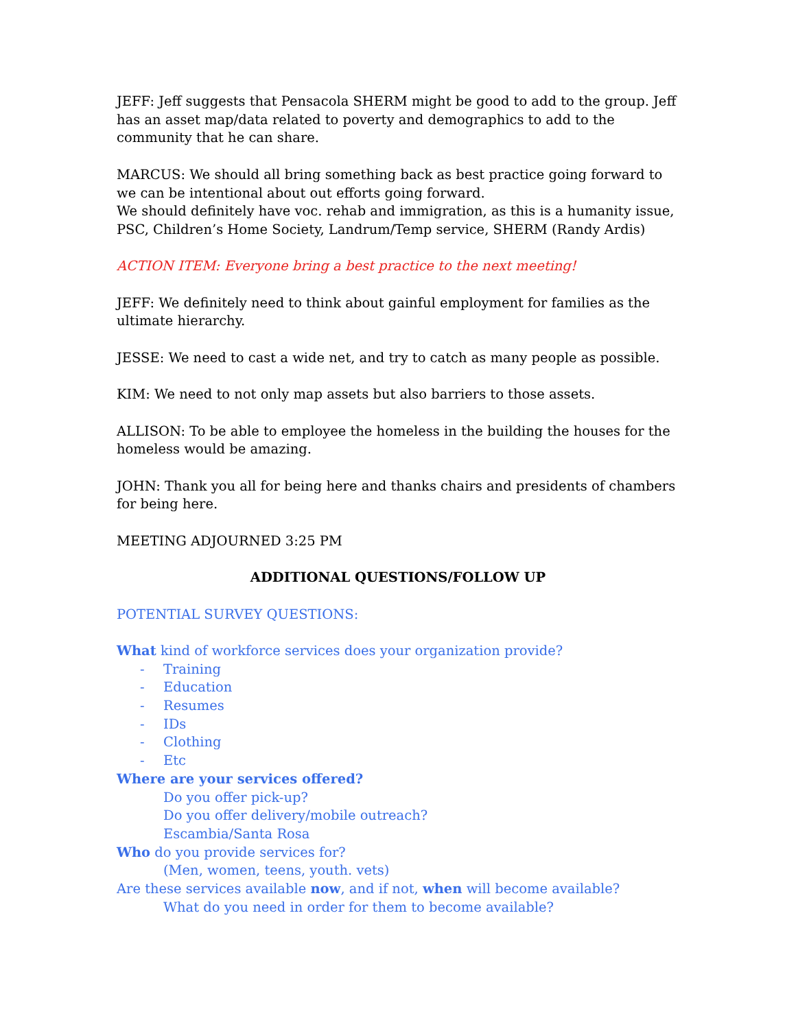JEFF: Jeff suggests that Pensacola SHERM might be good to add to the group. Jeff has an asset map/data related to poverty and demographics to add to the community that he can share.
MARCUS: We should all bring something back as best practice going forward to we can be intentional about out efforts going forward.
We should definitely have voc. rehab and immigration, as this is a humanity issue, PSC, Children’s Home Society, Landrum/Temp service, SHERM (Randy Ardis)
ACTION ITEM: Everyone bring a best practice to the next meeting!
JEFF: We definitely need to think about gainful employment for families as the ultimate hierarchy.
JESSE: We need to cast a wide net, and try to catch as many people as possible.
KIM: We need to not only map assets but also barriers to those assets.
ALLISON: To be able to employee the homeless in the building the houses for the homeless would be amazing.
JOHN: Thank you all for being here and thanks chairs and presidents of chambers for being here.
MEETING ADJOURNED 3:25 PM
ADDITIONAL QUESTIONS/FOLLOW UP
POTENTIAL SURVEY QUESTIONS:
What kind of workforce services does your organization provide?
- Training
- Education
- Resumes
- IDs
- Clothing
- Etc
Where are your services offered?
Do you offer pick-up?
Do you offer delivery/mobile outreach?
Escambia/Santa Rosa
Who do you provide services for?
(Men, women, teens, youth. vets)
Are these services available now, and if not, when will become available?
What do you need in order for them to become available?